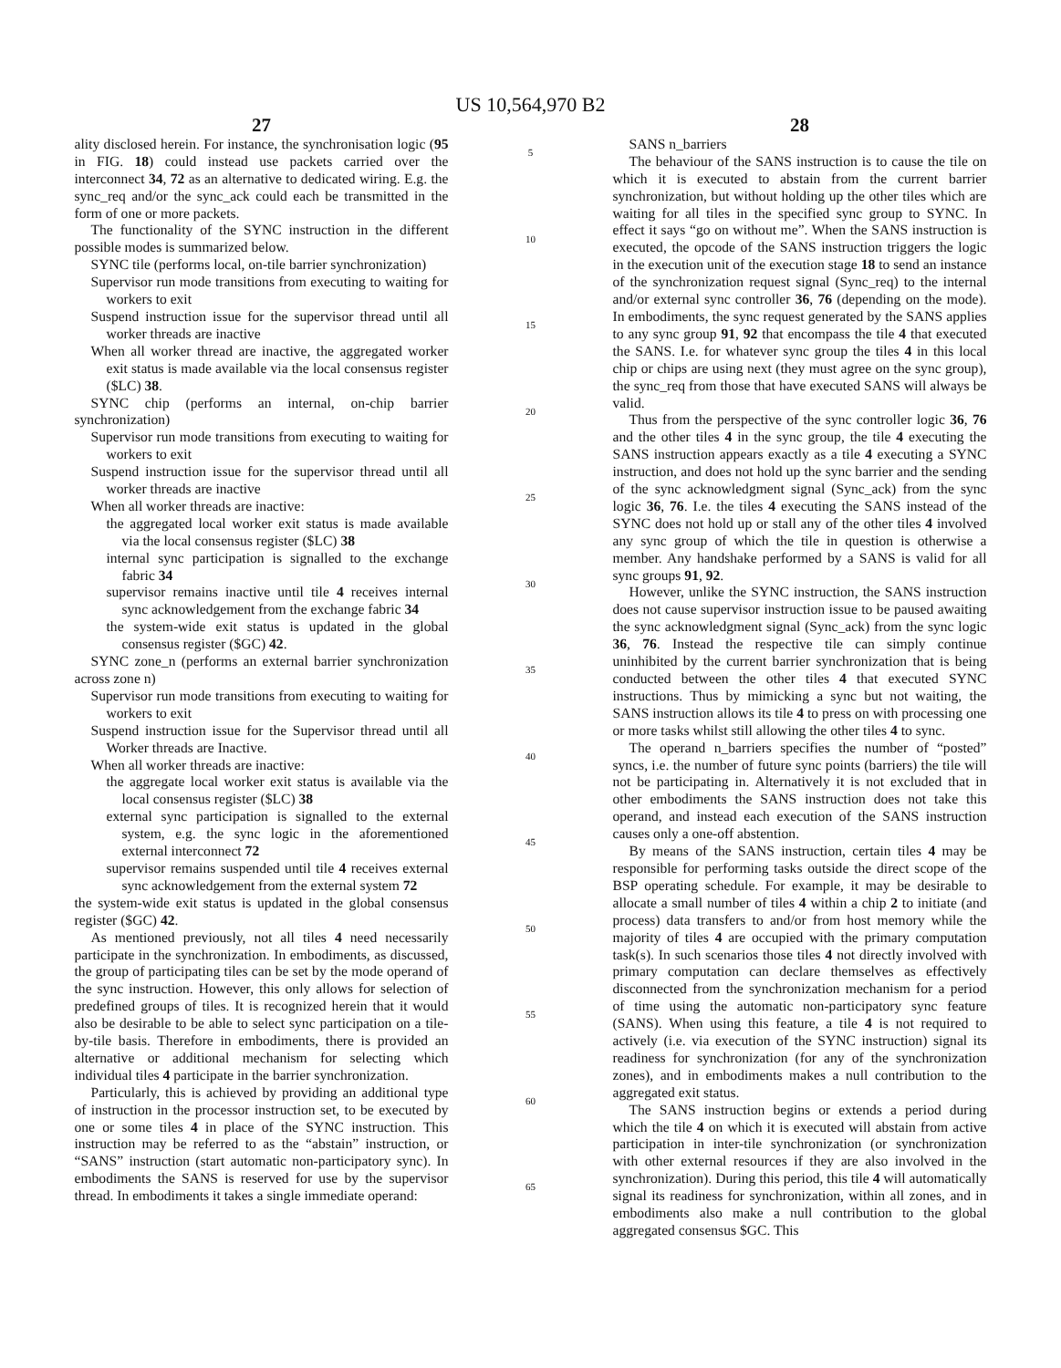US 10,564,970 B2
27
ality disclosed herein. For instance, the synchronisation logic (95 in FIG. 18) could instead use packets carried over the interconnect 34, 72 as an alternative to dedicated wiring. E.g. the sync_req and/or the sync_ack could each be transmitted in the form of one or more packets.
The functionality of the SYNC instruction in the different possible modes is summarized below.
SYNC tile (performs local, on-tile barrier synchronization)
Supervisor run mode transitions from executing to waiting for workers to exit
Suspend instruction issue for the supervisor thread until all worker threads are inactive
When all worker thread are inactive, the aggregated worker exit status is made available via the local consensus register ($LC) 38.
SYNC chip (performs an internal, on-chip barrier synchronization)
Supervisor run mode transitions from executing to waiting for workers to exit
Suspend instruction issue for the supervisor thread until all worker threads are inactive
When all worker threads are inactive:
the aggregated local worker exit status is made available via the local consensus register ($LC) 38
internal sync participation is signalled to the exchange fabric 34
supervisor remains inactive until tile 4 receives internal sync acknowledgement from the exchange fabric 34
the system-wide exit status is updated in the global consensus register ($GC) 42.
SYNC zone_n (performs an external barrier synchronization across zone n)
Supervisor run mode transitions from executing to waiting for workers to exit
Suspend instruction issue for the Supervisor thread until all Worker threads are Inactive.
When all worker threads are inactive:
the aggregate local worker exit status is available via the local consensus register ($LC) 38
external sync participation is signalled to the external system, e.g. the sync logic in the aforementioned external interconnect 72
supervisor remains suspended until tile 4 receives external sync acknowledgement from the external system 72
the system-wide exit status is updated in the global consensus register ($GC) 42.
As mentioned previously, not all tiles 4 need necessarily participate in the synchronization. In embodiments, as discussed, the group of participating tiles can be set by the mode operand of the sync instruction. However, this only allows for selection of predefined groups of tiles. It is recognized herein that it would also be desirable to be able to select sync participation on a tile-by-tile basis. Therefore in embodiments, there is provided an alternative or additional mechanism for selecting which individual tiles 4 participate in the barrier synchronization.
Particularly, this is achieved by providing an additional type of instruction in the processor instruction set, to be executed by one or some tiles 4 in place of the SYNC instruction. This instruction may be referred to as the “abstain” instruction, or “SANS” instruction (start automatic non-participatory sync). In embodiments the SANS is reserved for use by the supervisor thread. In embodiments it takes a single immediate operand:
5
10
15
20
25
30
35
40
45
50
55
60
65
28
SANS n_barriers
The behaviour of the SANS instruction is to cause the tile on which it is executed to abstain from the current barrier synchronization, but without holding up the other tiles which are waiting for all tiles in the specified sync group to SYNC. In effect it says “go on without me”. When the SANS instruction is executed, the opcode of the SANS instruction triggers the logic in the execution unit of the execution stage 18 to send an instance of the synchronization request signal (Sync_req) to the internal and/or external sync controller 36, 76 (depending on the mode). In embodiments, the sync request generated by the SANS applies to any sync group 91, 92 that encompass the tile 4 that executed the SANS. I.e. for whatever sync group the tiles 4 in this local chip or chips are using next (they must agree on the sync group), the sync_req from those that have executed SANS will always be valid.
Thus from the perspective of the sync controller logic 36, 76 and the other tiles 4 in the sync group, the tile 4 executing the SANS instruction appears exactly as a tile 4 executing a SYNC instruction, and does not hold up the sync barrier and the sending of the sync acknowledgment signal (Sync_ack) from the sync logic 36, 76. I.e. the tiles 4 executing the SANS instead of the SYNC does not hold up or stall any of the other tiles 4 involved any sync group of which the tile in question is otherwise a member. Any handshake performed by a SANS is valid for all sync groups 91, 92.
However, unlike the SYNC instruction, the SANS instruction does not cause supervisor instruction issue to be paused awaiting the sync acknowledgment signal (Sync_ack) from the sync logic 36, 76. Instead the respective tile can simply continue uninhibited by the current barrier synchronization that is being conducted between the other tiles 4 that executed SYNC instructions. Thus by mimicking a sync but not waiting, the SANS instruction allows its tile 4 to press on with processing one or more tasks whilst still allowing the other tiles 4 to sync.
The operand n_barriers specifies the number of “posted” syncs, i.e. the number of future sync points (barriers) the tile will not be participating in. Alternatively it is not excluded that in other embodiments the SANS instruction does not take this operand, and instead each execution of the SANS instruction causes only a one-off abstention.
By means of the SANS instruction, certain tiles 4 may be responsible for performing tasks outside the direct scope of the BSP operating schedule. For example, it may be desirable to allocate a small number of tiles 4 within a chip 2 to initiate (and process) data transfers to and/or from host memory while the majority of tiles 4 are occupied with the primary computation task(s). In such scenarios those tiles 4 not directly involved with primary computation can declare themselves as effectively disconnected from the synchronization mechanism for a period of time using the automatic non-participatory sync feature (SANS). When using this feature, a tile 4 is not required to actively (i.e. via execution of the SYNC instruction) signal its readiness for synchronization (for any of the synchronization zones), and in embodiments makes a null contribution to the aggregated exit status.
The SANS instruction begins or extends a period during which the tile 4 on which it is executed will abstain from active participation in inter-tile synchronization (or synchronization with other external resources if they are also involved in the synchronization). During this period, this tile 4 will automatically signal its readiness for synchronization, within all zones, and in embodiments also make a null contribution to the global aggregated consensus $GC. This